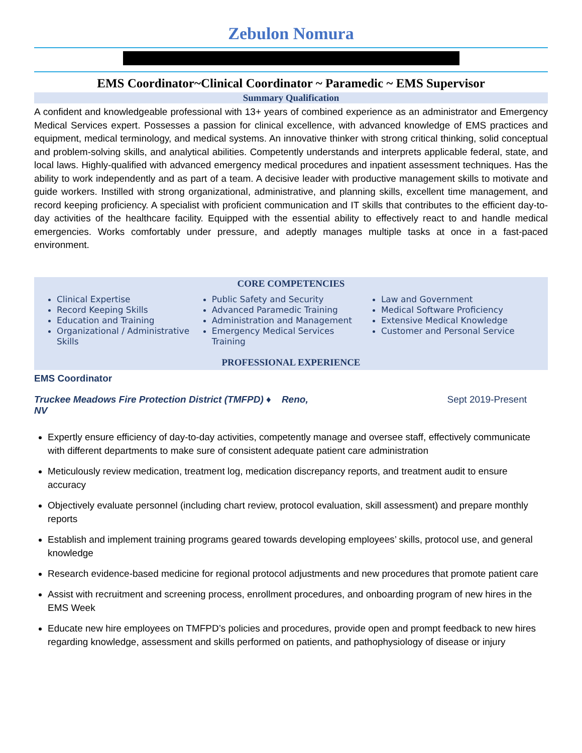Zebulon Nomura
EMS Coordinator~Clinical Coordinator ~ Paramedic ~ EMS Supervisor
Summary Qualification
A confident and knowledgeable professional with 13+ years of combined experience as an administrator and Emergency Medical Services expert. Possesses a passion for clinical excellence, with advanced knowledge of EMS practices and equipment, medical terminology, and medical systems. An innovative thinker with strong critical thinking, solid conceptual and problem-solving skills, and analytical abilities. Competently understands and interprets applicable federal, state, and local laws. Highly-qualified with advanced emergency medical procedures and inpatient assessment techniques. Has the ability to work independently and as part of a team. A decisive leader with productive management skills to motivate and guide workers. Instilled with strong organizational, administrative, and planning skills, excellent time management, and record keeping proficiency. A specialist with proficient communication and IT skills that contributes to the efficient day-to-day activities of the healthcare facility. Equipped with the essential ability to effectively react to and handle medical emergencies. Works comfortably under pressure, and adeptly manages multiple tasks at once in a fast-paced environment.
CORE COMPETENCIES
Clinical Expertise
Record Keeping Skills
Education and Training
Organizational / Administrative Skills
Public Safety and Security
Advanced Paramedic Training
Administration and Management
Emergency Medical Services Training
Law and Government
Medical Software Proficiency
Extensive Medical Knowledge
Customer and Personal Service
PROFESSIONAL EXPERIENCE
EMS Coordinator
Truckee Meadows Fire Protection District (TMFPD) ♦ Reno, NV Sept 2019-Present
Expertly ensure efficiency of day-to-day activities, competently manage and oversee staff, effectively communicate with different departments to make sure of consistent adequate patient care administration
Meticulously review medication, treatment log, medication discrepancy reports, and treatment audit to ensure accuracy
Objectively evaluate personnel (including chart review, protocol evaluation, skill assessment) and prepare monthly reports
Establish and implement training programs geared towards developing employees’ skills, protocol use, and general knowledge
Research evidence-based medicine for regional protocol adjustments and new procedures that promote patient care
Assist with recruitment and screening process, enrollment procedures, and onboarding program of new hires in the EMS Week
Educate new hire employees on TMFPD’s policies and procedures, provide open and prompt feedback to new hires regarding knowledge, assessment and skills performed on patients, and pathophysiology of disease or injury